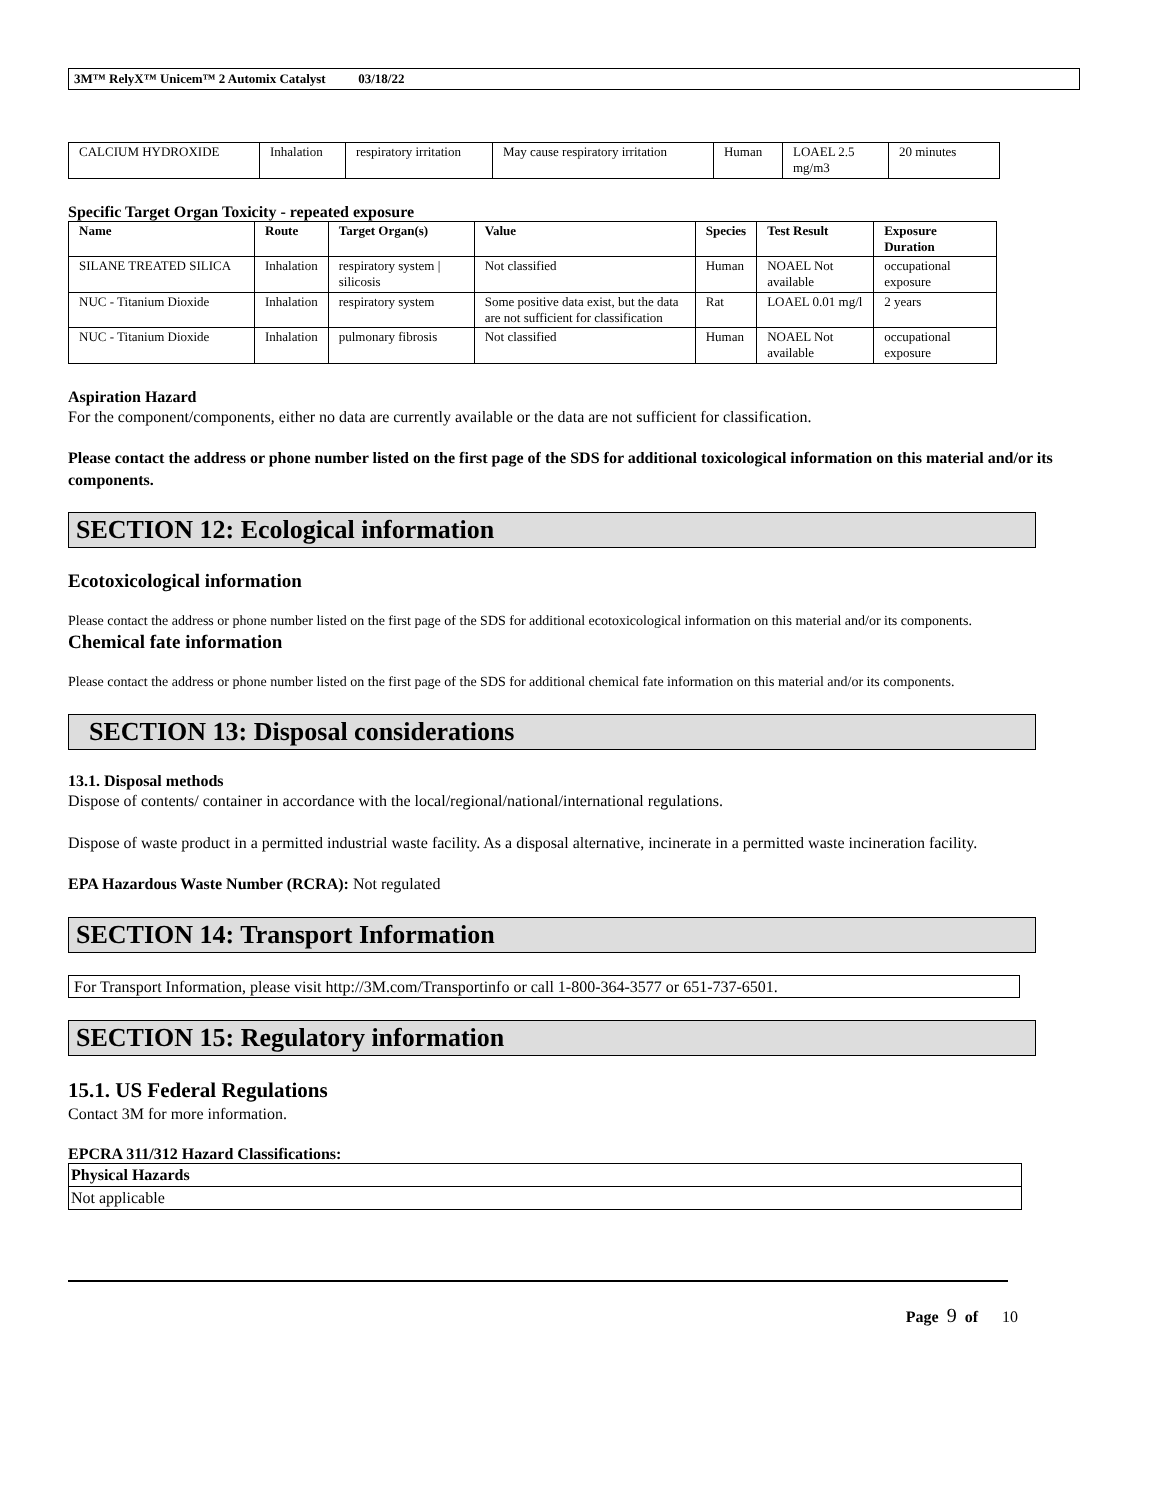3M™ RelyX™ Unicem™ 2 Automix Catalyst 03/18/22
| CALCIUM HYDROXIDE | Inhalation | respiratory irritation | May cause respiratory irritation | Human | LOAEL 2.5 mg/m3 | 20 minutes |
Specific Target Organ Toxicity - repeated exposure
| Name | Route | Target Organ(s) | Value | Species | Test Result | Exposure Duration |
| --- | --- | --- | --- | --- | --- | --- |
| SILANE TREATED SILICA | Inhalation | respiratory system / silicosis | Not classified | Human | NOAEL Not available | occupational exposure |
| NUC - Titanium Dioxide | Inhalation | respiratory system | Some positive data exist, but the data are not sufficient for classification | Rat | LOAEL 0.01 mg/l | 2 years |
| NUC - Titanium Dioxide | Inhalation | pulmonary fibrosis | Not classified | Human | NOAEL Not available | occupational exposure |
Aspiration Hazard
For the component/components, either no data are currently available or the data are not sufficient for classification.
Please contact the address or phone number listed on the first page of the SDS for additional toxicological information on this material and/or its components.
SECTION 12: Ecological information
Ecotoxicological information
Please contact the address or phone number listed on the first page of the SDS for additional ecotoxicological information on this material and/or its components.
Chemical fate information
Please contact the address or phone number listed on the first page of the SDS for additional chemical fate information on this material and/or its components.
SECTION 13: Disposal considerations
13.1. Disposal methods
Dispose of contents/ container in accordance with the local/regional/national/international regulations.
Dispose of waste product in a permitted industrial waste facility. As a disposal alternative, incinerate in a permitted waste incineration facility.
EPA Hazardous Waste Number (RCRA): Not regulated
SECTION 14: Transport Information
For Transport Information, please visit http://3M.com/Transportinfo or call 1-800-364-3577 or 651-737-6501.
SECTION 15: Regulatory information
15.1. US Federal Regulations
Contact 3M for more information.
EPCRA 311/312 Hazard Classifications:
| Physical Hazards |
| --- |
| Not applicable |
Page 9 of 10